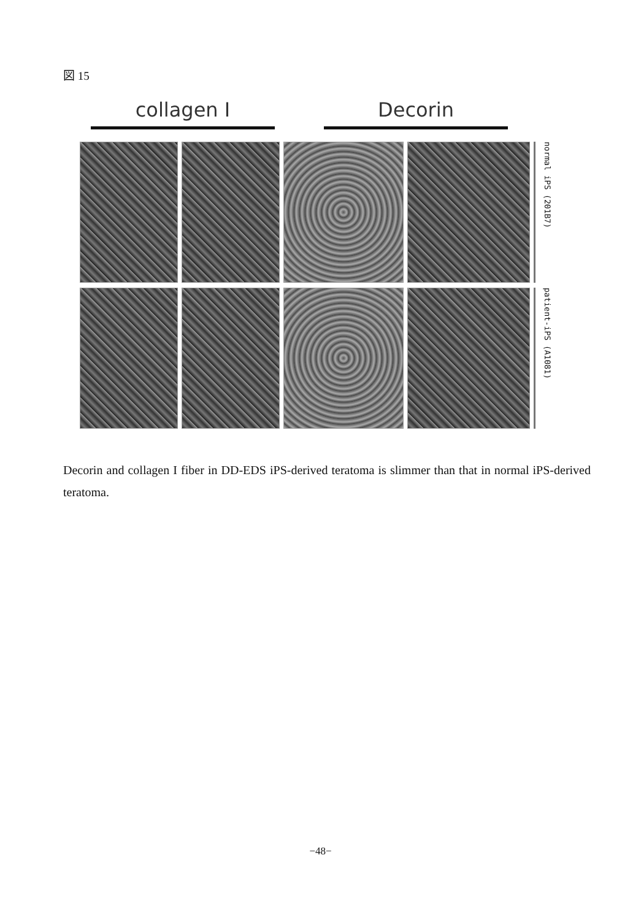図 15
collagen I Decorin
normal iPS (201B7)
patient-iPS (A1081)
Decorin and collagen I fiber in DD-EDS iPS-derived teratoma is slimmer than that in normal iPS-derived teratoma.
−48−